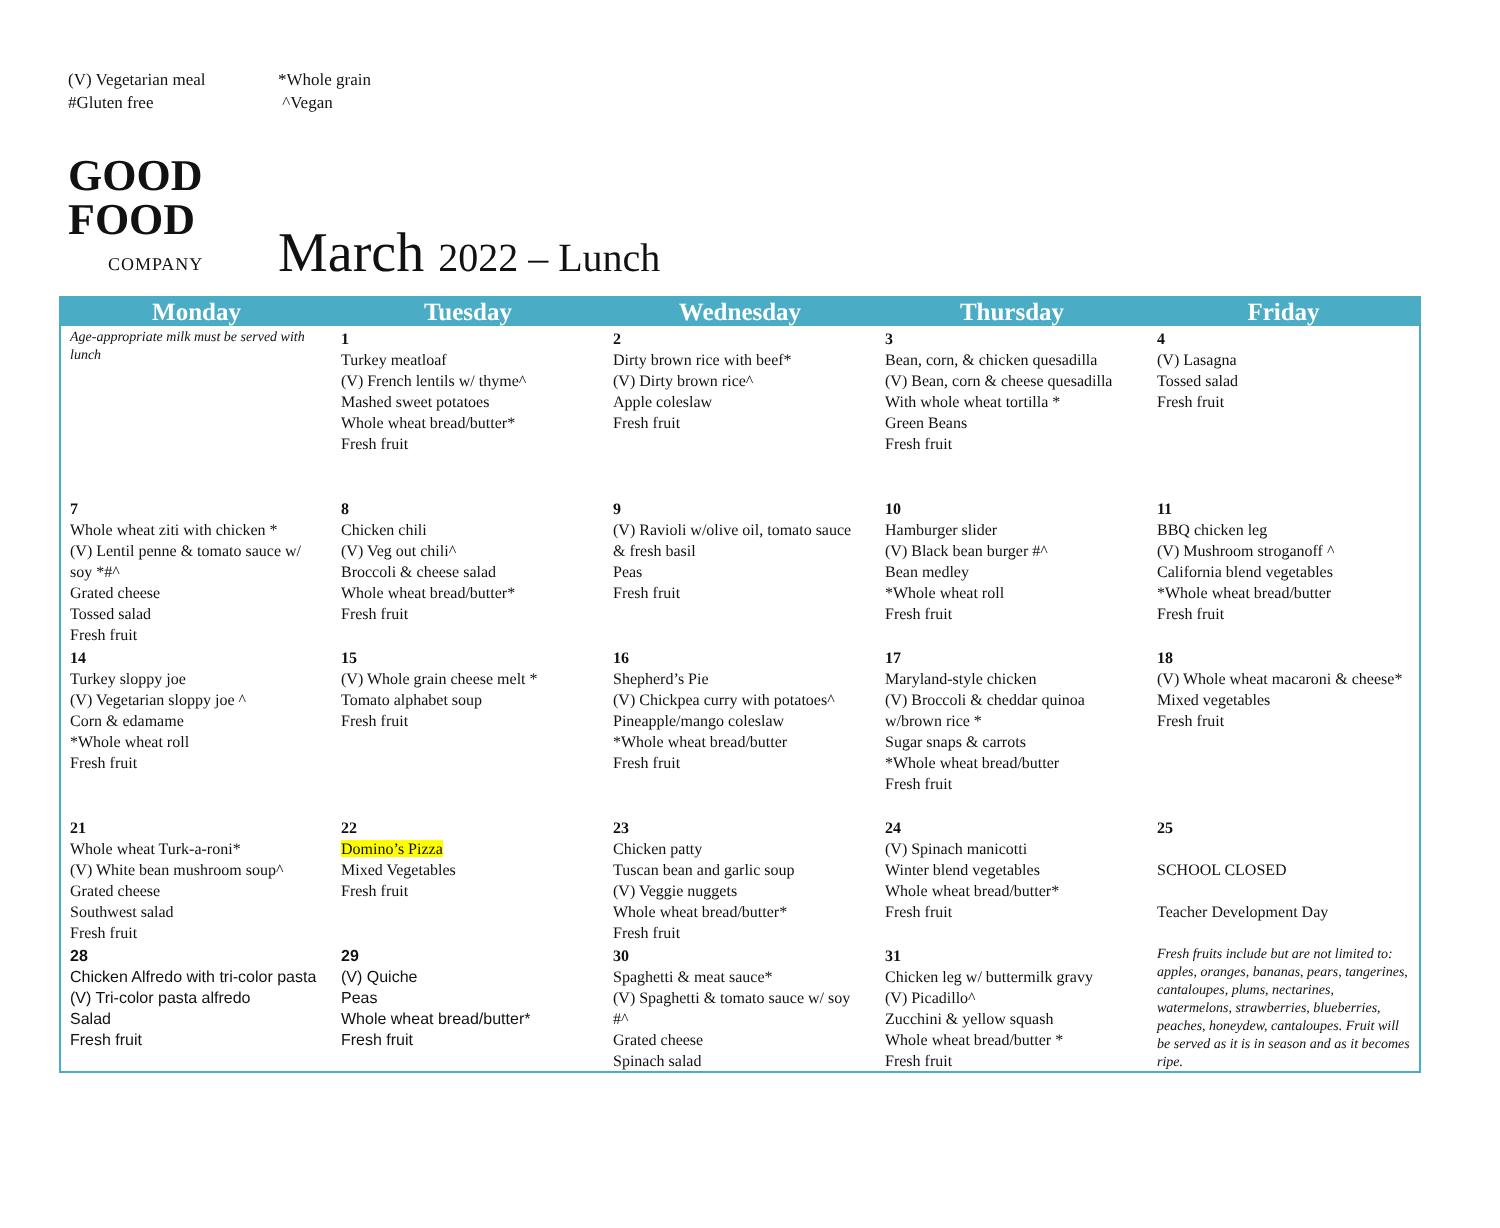(V) Vegetarian meal
*Whole grain
#Gluten free
^Vegan
GOOD
FOOD
COMPANY
March 2022 – Lunch
| Monday | Tuesday | Wednesday | Thursday | Friday |
| --- | --- | --- | --- | --- |
| Age-appropriate milk must be served with lunch | 1 Turkey meatloaf (V) French lentils w/ thyme^ Mashed sweet potatoes Whole wheat bread/butter* Fresh fruit | 2 Dirty brown rice with beef* (V) Dirty brown rice^ Apple coleslaw Fresh fruit | 3 Bean, corn, & chicken quesadilla (V) Bean, corn & cheese quesadilla With whole wheat tortilla * Green Beans Fresh fruit | 4 (V) Lasagna Tossed salad Fresh fruit |
| 7 Whole wheat ziti with chicken * (V) Lentil penne & tomato sauce w/ soy *#^ Grated cheese Tossed salad Fresh fruit | 8 Chicken chili (V) Veg out chili^ Broccoli & cheese salad Whole wheat bread/butter* Fresh fruit | 9 (V) Ravioli w/olive oil, tomato sauce & fresh basil Peas Fresh fruit | 10 Hamburger slider (V) Black bean burger #^ Bean medley *Whole wheat roll Fresh fruit | 11 BBQ chicken leg (V) Mushroom stroganoff ^ California blend vegetables *Whole wheat bread/butter Fresh fruit |
| 14 Turkey sloppy joe (V) Vegetarian sloppy joe ^ Corn & edamame *Whole wheat roll Fresh fruit | 15 (V) Whole grain cheese melt * Tomato alphabet soup Fresh fruit | 16 Shepherd’s Pie (V) Chickpea curry with potatoes^ Pineapple/mango coleslaw *Whole wheat bread/butter Fresh fruit | 17 Maryland-style chicken (V) Broccoli & cheddar quinoa w/brown rice * Sugar snaps & carrots *Whole wheat bread/butter Fresh fruit | 18 (V) Whole wheat macaroni & cheese* Mixed vegetables Fresh fruit |
| 21 Whole wheat Turk-a-roni* (V) White bean mushroom soup^ Grated cheese Southwest salad Fresh fruit | 22 Domino’s Pizza Mixed Vegetables Fresh fruit | 23 Chicken patty Tuscan bean and garlic soup (V) Veggie nuggets Whole wheat bread/butter* Fresh fruit | 24 (V) Spinach manicotti Winter blend vegetables Whole wheat bread/butter* Fresh fruit | 25 SCHOOL CLOSED Teacher Development Day |
| 28 Chicken Alfredo with tri-color pasta (V) Tri-color pasta alfredo Salad Fresh fruit | 29 (V) Quiche Peas Whole wheat bread/butter* Fresh fruit | 30 Spaghetti & meat sauce* (V) Spaghetti & tomato sauce w/ soy #^ Grated cheese Spinach salad | 31 Chicken leg w/ buttermilk gravy (V) Picadillo^ Zucchini & yellow squash Whole wheat bread/butter * Fresh fruit | Fresh fruits include but are not limited to: apples, oranges, bananas, pears, tangerines, cantaloupes, plums, nectarines, watermelons, strawberries, blueberries, peaches, honeydew, cantaloupes. Fruit will be served as it is in season and as it becomes ripe. |